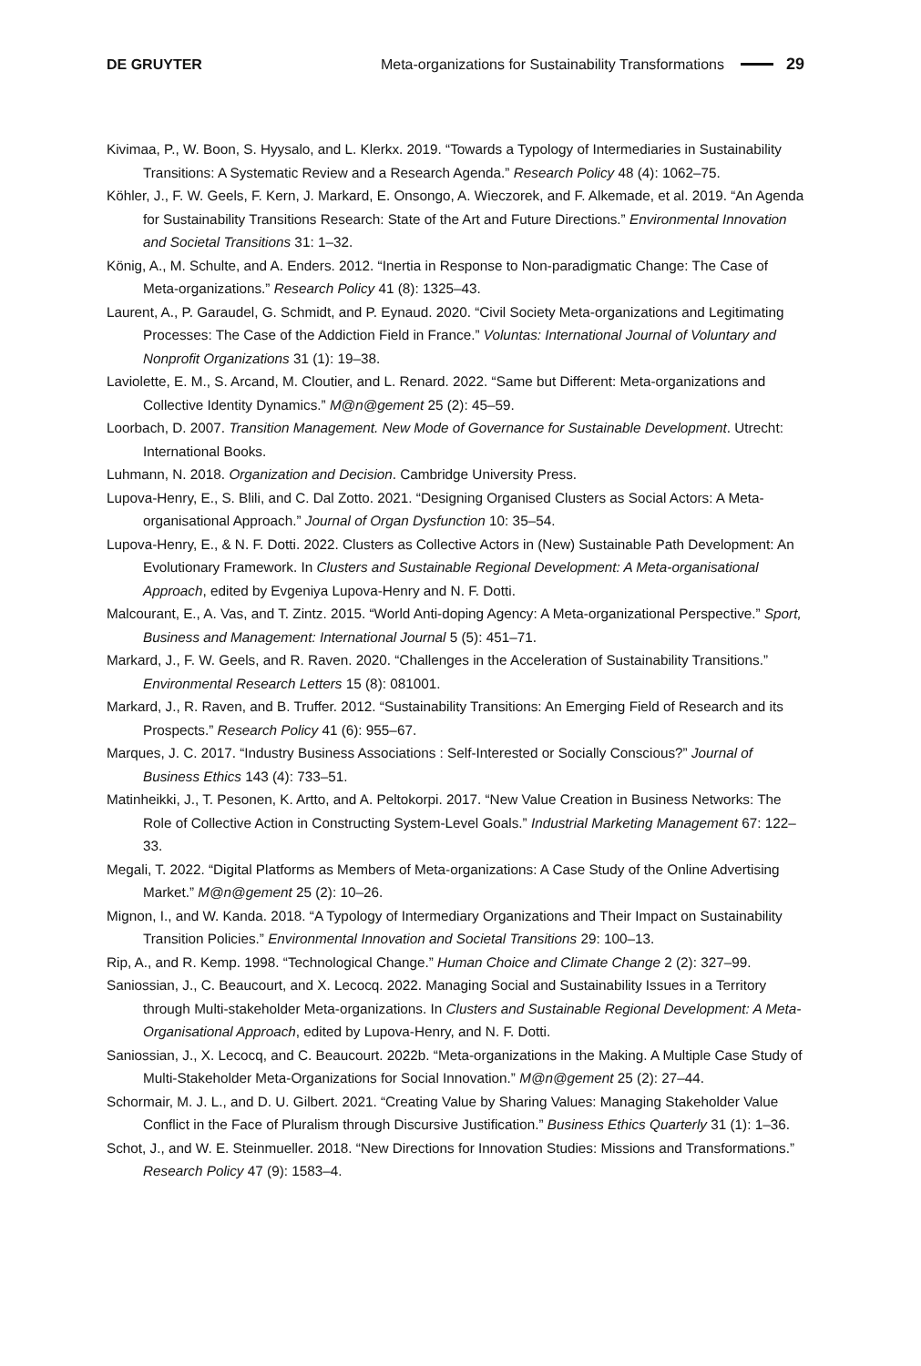DE GRUYTER Meta-organizations for Sustainability Transformations 29
Kivimaa, P., W. Boon, S. Hyysalo, and L. Klerkx. 2019. “Towards a Typology of Intermediaries in Sustainability Transitions: A Systematic Review and a Research Agenda.” Research Policy 48 (4): 1062–75.
Köhler, J., F. W. Geels, F. Kern, J. Markard, E. Onsongo, A. Wieczorek, and F. Alkemade, et al. 2019. “An Agenda for Sustainability Transitions Research: State of the Art and Future Directions.” Environmental Innovation and Societal Transitions 31: 1–32.
König, A., M. Schulte, and A. Enders. 2012. “Inertia in Response to Non-paradigmatic Change: The Case of Meta-organizations.” Research Policy 41 (8): 1325–43.
Laurent, A., P. Garaudel, G. Schmidt, and P. Eynaud. 2020. “Civil Society Meta-organizations and Legitimating Processes: The Case of the Addiction Field in France.” Voluntas: International Journal of Voluntary and Nonprofit Organizations 31 (1): 19–38.
Laviolette, E. M., S. Arcand, M. Cloutier, and L. Renard. 2022. “Same but Different: Meta-organizations and Collective Identity Dynamics.” M@n@gement 25 (2): 45–59.
Loorbach, D. 2007. Transition Management. New Mode of Governance for Sustainable Development. Utrecht: International Books.
Luhmann, N. 2018. Organization and Decision. Cambridge University Press.
Lupova-Henry, E., S. Blili, and C. Dal Zotto. 2021. “Designing Organised Clusters as Social Actors: A Meta-organisational Approach.” Journal of Organ Dysfunction 10: 35–54.
Lupova-Henry, E., & N. F. Dotti. 2022. Clusters as Collective Actors in (New) Sustainable Path Development: An Evolutionary Framework. In Clusters and Sustainable Regional Development: A Meta-organisational Approach, edited by Evgeniya Lupova-Henry and N. F. Dotti.
Malcourant, E., A. Vas, and T. Zintz. 2015. “World Anti-doping Agency: A Meta-organizational Perspective.” Sport, Business and Management: International Journal 5 (5): 451–71.
Markard, J., F. W. Geels, and R. Raven. 2020. “Challenges in the Acceleration of Sustainability Transitions.” Environmental Research Letters 15 (8): 081001.
Markard, J., R. Raven, and B. Truffer. 2012. “Sustainability Transitions: An Emerging Field of Research and its Prospects.” Research Policy 41 (6): 955–67.
Marques, J. C. 2017. “Industry Business Associations : Self-Interested or Socially Conscious?” Journal of Business Ethics 143 (4): 733–51.
Matinheikki, J., T. Pesonen, K. Artto, and A. Peltokorpi. 2017. “New Value Creation in Business Networks: The Role of Collective Action in Constructing System-Level Goals.” Industrial Marketing Management 67: 122–33.
Megali, T. 2022. “Digital Platforms as Members of Meta-organizations: A Case Study of the Online Advertising Market.” M@n@gement 25 (2): 10–26.
Mignon, I., and W. Kanda. 2018. “A Typology of Intermediary Organizations and Their Impact on Sustainability Transition Policies.” Environmental Innovation and Societal Transitions 29: 100–13.
Rip, A., and R. Kemp. 1998. “Technological Change.” Human Choice and Climate Change 2 (2): 327–99.
Saniossian, J., C. Beaucourt, and X. Lecocq. 2022. Managing Social and Sustainability Issues in a Territory through Multi-stakeholder Meta-organizations. In Clusters and Sustainable Regional Development: A Meta-Organisational Approach, edited by Lupova-Henry, and N. F. Dotti.
Saniossian, J., X. Lecocq, and C. Beaucourt. 2022b. “Meta-organizations in the Making. A Multiple Case Study of Multi-Stakeholder Meta-Organizations for Social Innovation.” M@n@gement 25 (2): 27–44.
Schormair, M. J. L., and D. U. Gilbert. 2021. “Creating Value by Sharing Values: Managing Stakeholder Value Conflict in the Face of Pluralism through Discursive Justification.” Business Ethics Quarterly 31 (1): 1–36.
Schot, J., and W. E. Steinmueller. 2018. “New Directions for Innovation Studies: Missions and Transformations.” Research Policy 47 (9): 1583–4.